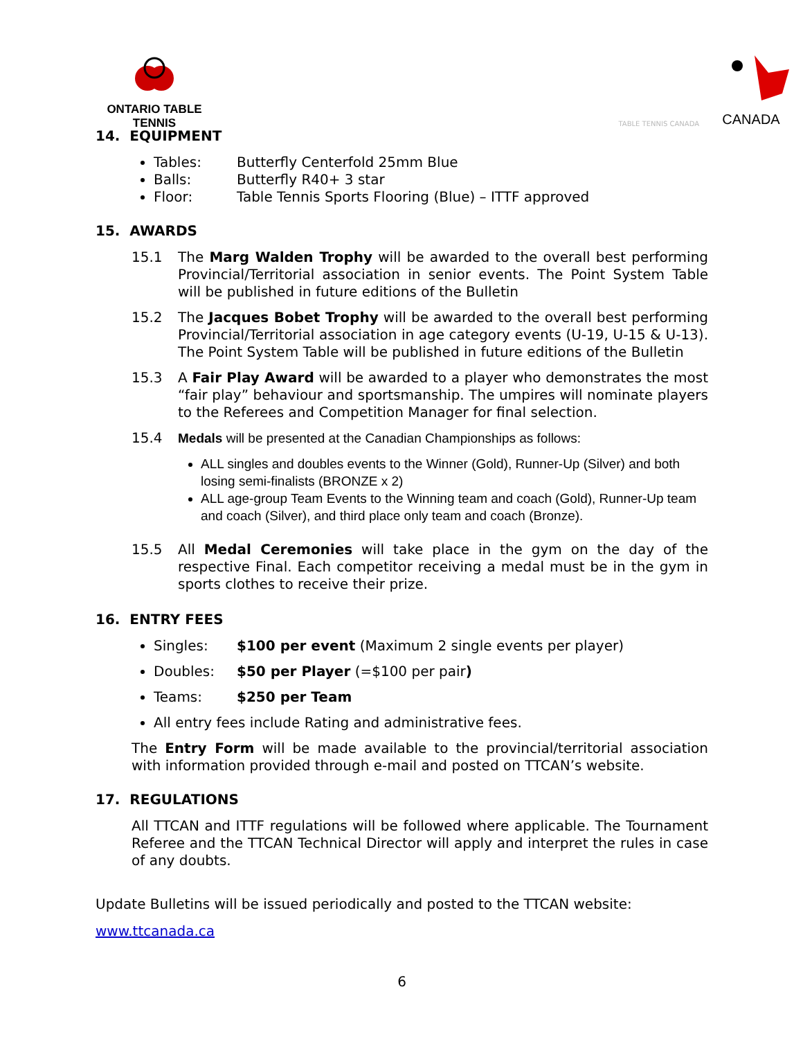ONTARIO TABLE TENNIS
TABLE TENNIS CANADA
CANADA
14. EQUIPMENT
Tables: Butterfly Centerfold 25mm Blue
Balls: Butterfly R40+ 3 star
Floor: Table Tennis Sports Flooring (Blue) – ITTF approved
15. AWARDS
15.1 The Marg Walden Trophy will be awarded to the overall best performing Provincial/Territorial association in senior events. The Point System Table will be published in future editions of the Bulletin
15.2 The Jacques Bobet Trophy will be awarded to the overall best performing Provincial/Territorial association in age category events (U-19, U-15 & U-13). The Point System Table will be published in future editions of the Bulletin
15.3 A Fair Play Award will be awarded to a player who demonstrates the most “fair play” behaviour and sportsmanship. The umpires will nominate players to the Referees and Competition Manager for final selection.
15.4 Medals will be presented at the Canadian Championships as follows:
ALL singles and doubles events to the Winner (Gold), Runner-Up (Silver) and both losing semi-finalists (BRONZE x 2)
ALL age-group Team Events to the Winning team and coach (Gold), Runner-Up team and coach (Silver), and third place only team and coach (Bronze).
15.5 All Medal Ceremonies will take place in the gym on the day of the respective Final. Each competitor receiving a medal must be in the gym in sports clothes to receive their prize.
16. ENTRY FEES
Singles: $100 per event (Maximum 2 single events per player)
Doubles: $50 per Player (=$100 per pair)
Teams: $250 per Team
All entry fees include Rating and administrative fees.
The Entry Form will be made available to the provincial/territorial association with information provided through e-mail and posted on TTCAN’s website.
17. REGULATIONS
All TTCAN and ITTF regulations will be followed where applicable. The Tournament Referee and the TTCAN Technical Director will apply and interpret the rules in case of any doubts.
Update Bulletins will be issued periodically and posted to the TTCAN website:
www.ttcanada.ca
6